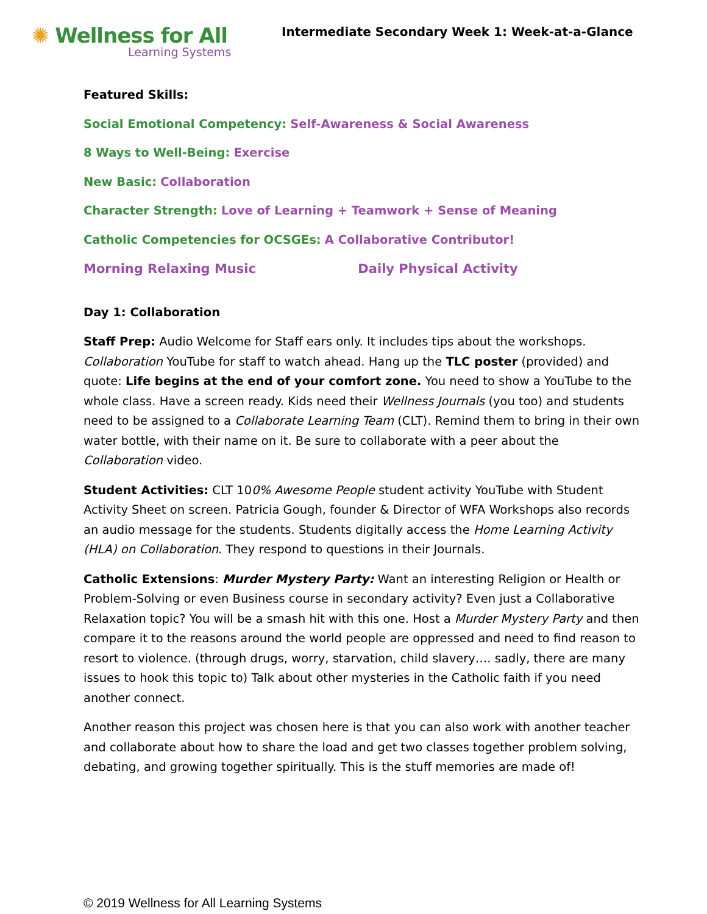✺ Wellness for All
Learning Systems
Intermediate Secondary Week 1: Week-at-a-Glance
Featured Skills:
Social Emotional Competency: Self-Awareness & Social Awareness
8 Ways to Well-Being: Exercise
New Basic: Collaboration
Character Strength: Love of Learning + Teamwork + Sense of Meaning
Catholic Competencies for OCSGEs: A Collaborative Contributor!
Morning Relaxing Music Daily Physical Activity
Day 1: Collaboration
Staff Prep: Audio Welcome for Staff ears only. It includes tips about the workshops. Collaboration YouTube for staff to watch ahead. Hang up the TLC poster (provided) and quote: Life begins at the end of your comfort zone. You need to show a YouTube to the whole class. Have a screen ready. Kids need their Wellness Journals (you too) and students need to be assigned to a Collaborate Learning Team (CLT). Remind them to bring in their own water bottle, with their name on it. Be sure to collaborate with a peer about the Collaboration video.
Student Activities: CLT 100% Awesome People student activity YouTube with Student Activity Sheet on screen. Patricia Gough, founder & Director of WFA Workshops also records an audio message for the students. Students digitally access the Home Learning Activity (HLA) on Collaboration. They respond to questions in their Journals.
Catholic Extensions: Murder Mystery Party: Want an interesting Religion or Health or Problem-Solving or even Business course in secondary activity? Even just a Collaborative Relaxation topic? You will be a smash hit with this one. Host a Murder Mystery Party and then compare it to the reasons around the world people are oppressed and need to find reason to resort to violence. (through drugs, worry, starvation, child slavery…. sadly, there are many issues to hook this topic to) Talk about other mysteries in the Catholic faith if you need another connect.
Another reason this project was chosen here is that you can also work with another teacher and collaborate about how to share the load and get two classes together problem solving, debating, and growing together spiritually. This is the stuff memories are made of!
© 2019 Wellness for All Learning Systems